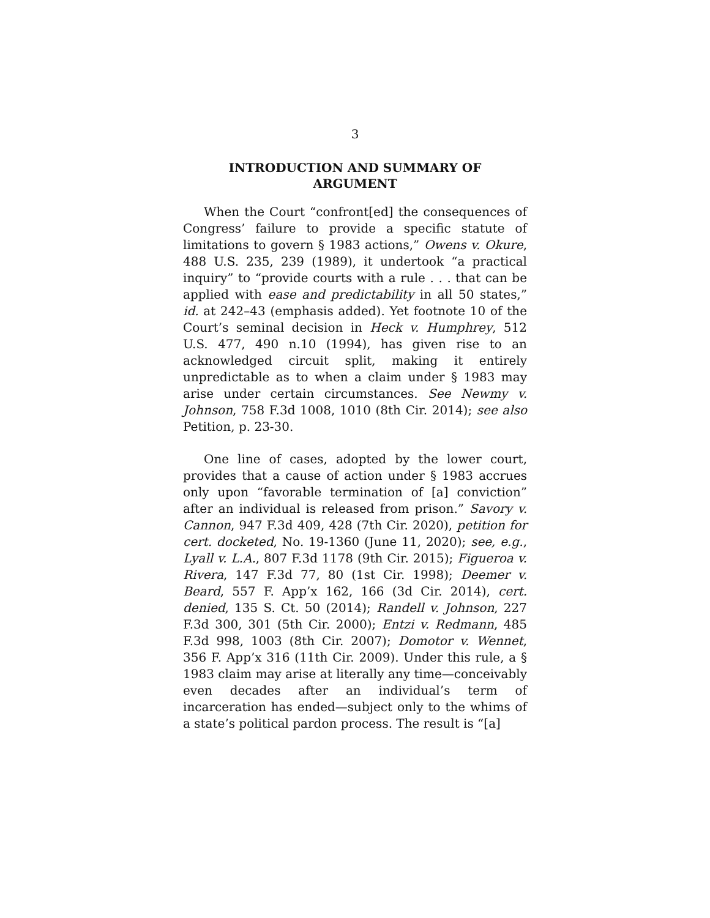3
INTRODUCTION AND SUMMARY OF
ARGUMENT
When the Court “confront[ed] the consequences of Congress’ failure to provide a specific statute of limitations to govern § 1983 actions,” Owens v. Okure, 488 U.S. 235, 239 (1989), it undertook “a practical inquiry” to “provide courts with a rule . . . that can be applied with ease and predictability in all 50 states,” id. at 242–43 (emphasis added). Yet footnote 10 of the Court’s seminal decision in Heck v. Humphrey, 512 U.S. 477, 490 n.10 (1994), has given rise to an acknowledged circuit split, making it entirely unpredictable as to when a claim under § 1983 may arise under certain circumstances. See Newmy v. Johnson, 758 F.3d 1008, 1010 (8th Cir. 2014); see also Petition, p. 23-30.
One line of cases, adopted by the lower court, provides that a cause of action under § 1983 accrues only upon “favorable termination of [a] conviction” after an individual is released from prison.” Savory v. Cannon, 947 F.3d 409, 428 (7th Cir. 2020), petition for cert. docketed, No. 19-1360 (June 11, 2020); see, e.g., Lyall v. L.A., 807 F.3d 1178 (9th Cir. 2015); Figueroa v. Rivera, 147 F.3d 77, 80 (1st Cir. 1998); Deemer v. Beard, 557 F. App’x 162, 166 (3d Cir. 2014), cert. denied, 135 S. Ct. 50 (2014); Randell v. Johnson, 227 F.3d 300, 301 (5th Cir. 2000); Entzi v. Redmann, 485 F.3d 998, 1003 (8th Cir. 2007); Domotor v. Wennet, 356 F. App’x 316 (11th Cir. 2009). Under this rule, a § 1983 claim may arise at literally any time—conceivably even decades after an individual’s term of incarceration has ended—subject only to the whims of a state’s political pardon process. The result is “[a]